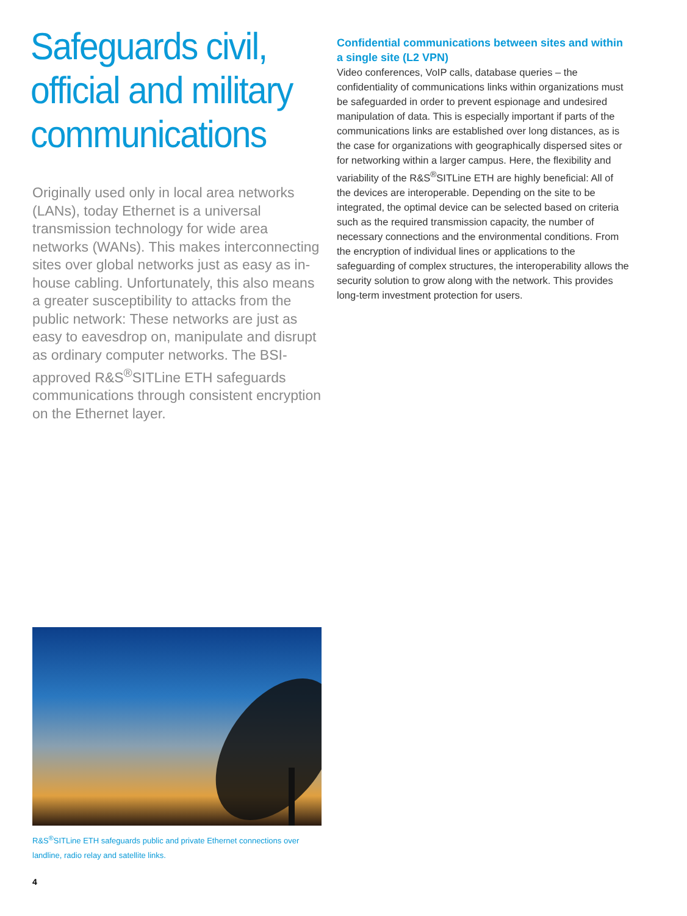Safeguards civil, official and military communications
Originally used only in local area networks (LANs), today Ethernet is a universal transmission technology for wide area networks (WANs). This makes interconnecting sites over global networks just as easy as in-house cabling. Unfortunately, this also means a greater susceptibility to attacks from the public network: These networks are just as easy to eavesdrop on, manipulate and disrupt as ordinary computer networks. The BSI-approved R&S<sup>®</sup>SITLine ETH safeguards communications through consistent encryption on the Ethernet layer.
Confidential communications between sites and within a single site (L2 VPN)
Video conferences, VoIP calls, database queries – the confidentiality of communications links within organizations must be safeguarded in order to prevent espionage and undesired manipulation of data. This is especially important if parts of the communications links are established over long distances, as is the case for organizations with geographically dispersed sites or for networking within a larger campus. Here, the flexibility and variability of the R&S<sup>®</sup>SITLine ETH are highly beneficial: All of the devices are interoperable. Depending on the site to be integrated, the optimal device can be selected based on criteria such as the required transmission capacity, the number of necessary connections and the environmental conditions. From the encryption of individual lines or applications to the safeguarding of complex structures, the interoperability allows the security solution to grow along with the network. This provides long-term investment protection for users.
R&S<sup>®</sup>SITLine ETH safeguards public and private Ethernet connections over landline, radio relay and satellite links.
4